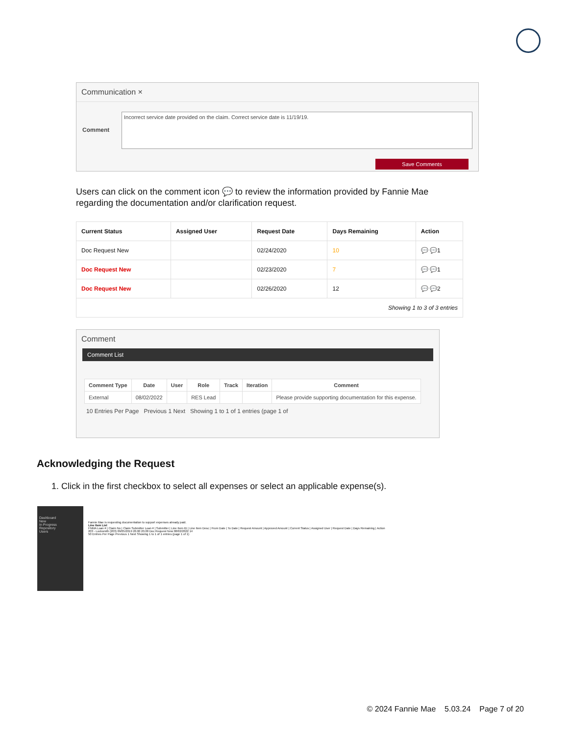Communication ×
Comment
Incorrect service date provided on the claim. Correct service date is 11/19/19.
Save Comments
Users can click on the comment icon 💬 to review the information provided by Fannie Mae regarding the documentation and/or clarification request.
| Current Status | Assigned User | Request Date | Days Remaining | Action |
| --- | --- | --- | --- | --- |
| Doc Request New | | 02/24/2020 | 10 | 💬 💬1 |
| Doc Request New | | 02/23/2020 | 7 | 💬 💬1 |
| Doc Request New | | 02/26/2020 | 12 | 💬 💬2 |
| Showing 1 to 3 of 3 entries | | | | |
Comment
Comment List
| Comment Type | Date | User | Role | Track | Iteration | Comment |
| --- | --- | --- | --- | --- | --- | --- |
| External | 08/02/2022 | | RES Lead | | | Please provide supporting documentation for this expense. |
10 Entries Per Page Previous 1 Next Showing 1 to 1 of 1 entries (page 1 of
Acknowledging the Request
1. Click in the first checkbox to select all expenses or select an applicable expense(s).
Dashboard
New
In Progress
Repository
Users
Fannie Mae is requesting documentation to support expenses already paid.
Line Item List
FNMA Loan # | Claim No | Claim Submitter Loan # | Submitter | Line Item ID | Line Item Desc | From Date | To Date | Request Amount | Approved Amount | Current Status | Assigned User | Request Date | Days Remaining | Action
203 - Locksmith (203) 09/05/2019 20.00 20.00 Doc Request New 08/02/2022 14
50 Entries Per Page Previous 1 Next Showing 1 to 1 of 1 entries (page 1 of 1)
© 2024 Fannie Mae 5.03.24 Page 7 of 20